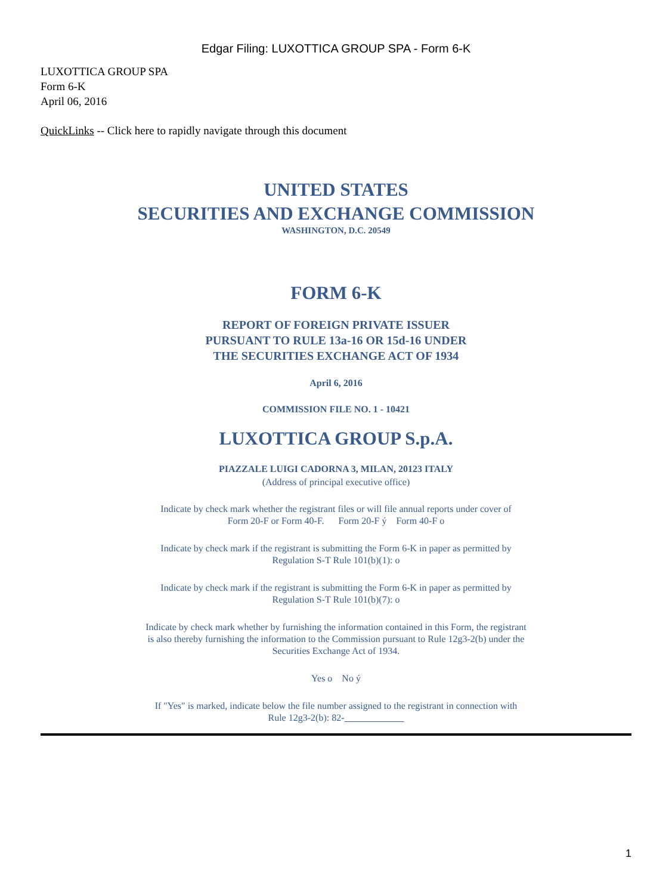Edgar Filing: LUXOTTICA GROUP SPA - Form 6-K
LUXOTTICA GROUP SPA
Form 6-K
April 06, 2016
QuickLinks -- Click here to rapidly navigate through this document
UNITED STATES
SECURITIES AND EXCHANGE COMMISSION
WASHINGTON, D.C. 20549
FORM 6-K
REPORT OF FOREIGN PRIVATE ISSUER
PURSUANT TO RULE 13a-16 OR 15d-16 UNDER
THE SECURITIES EXCHANGE ACT OF 1934
April 6, 2016
COMMISSION FILE NO. 1 - 10421
LUXOTTICA GROUP S.p.A.
PIAZZALE LUIGI CADORNA 3, MILAN, 20123 ITALY
(Address of principal executive office)
Indicate by check mark whether the registrant files or will file annual reports under cover of
Form 20-F or Form 40-F. Form 20-F ý Form 40-F o
Indicate by check mark if the registrant is submitting the Form 6-K in paper as permitted by
Regulation S-T Rule 101(b)(1): o
Indicate by check mark if the registrant is submitting the Form 6-K in paper as permitted by
Regulation S-T Rule 101(b)(7): o
Indicate by check mark whether by furnishing the information contained in this Form, the registrant
is also thereby furnishing the information to the Commission pursuant to Rule 12g3-2(b) under the
Securities Exchange Act of 1934.
Yes o No ý
If "Yes" is marked, indicate below the file number assigned to the registrant in connection with
Rule 12g3-2(b): 82-
1